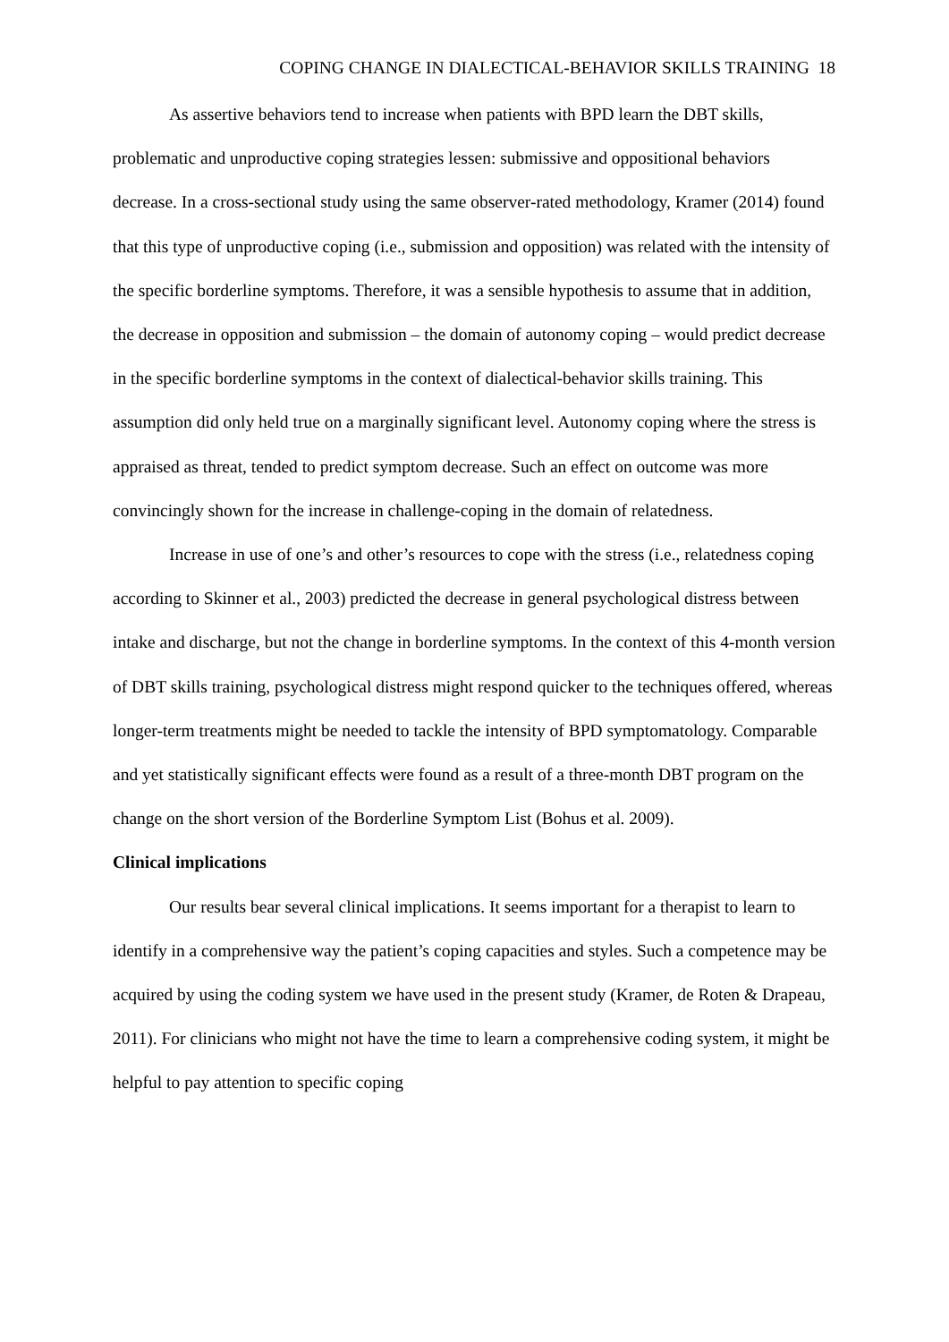COPING CHANGE IN DIALECTICAL-BEHAVIOR SKILLS TRAINING 18
As assertive behaviors tend to increase when patients with BPD learn the DBT skills, problematic and unproductive coping strategies lessen: submissive and oppositional behaviors decrease. In a cross-sectional study using the same observer-rated methodology, Kramer (2014) found that this type of unproductive coping (i.e., submission and opposition) was related with the intensity of the specific borderline symptoms. Therefore, it was a sensible hypothesis to assume that in addition, the decrease in opposition and submission – the domain of autonomy coping – would predict decrease in the specific borderline symptoms in the context of dialectical-behavior skills training. This assumption did only held true on a marginally significant level. Autonomy coping where the stress is appraised as threat, tended to predict symptom decrease. Such an effect on outcome was more convincingly shown for the increase in challenge-coping in the domain of relatedness.
Increase in use of one’s and other’s resources to cope with the stress (i.e., relatedness coping according to Skinner et al., 2003) predicted the decrease in general psychological distress between intake and discharge, but not the change in borderline symptoms. In the context of this 4-month version of DBT skills training, psychological distress might respond quicker to the techniques offered, whereas longer-term treatments might be needed to tackle the intensity of BPD symptomatology. Comparable and yet statistically significant effects were found as a result of a three-month DBT program on the change on the short version of the Borderline Symptom List (Bohus et al. 2009).
Clinical implications
Our results bear several clinical implications. It seems important for a therapist to learn to identify in a comprehensive way the patient’s coping capacities and styles. Such a competence may be acquired by using the coding system we have used in the present study (Kramer, de Roten & Drapeau, 2011). For clinicians who might not have the time to learn a comprehensive coding system, it might be helpful to pay attention to specific coping